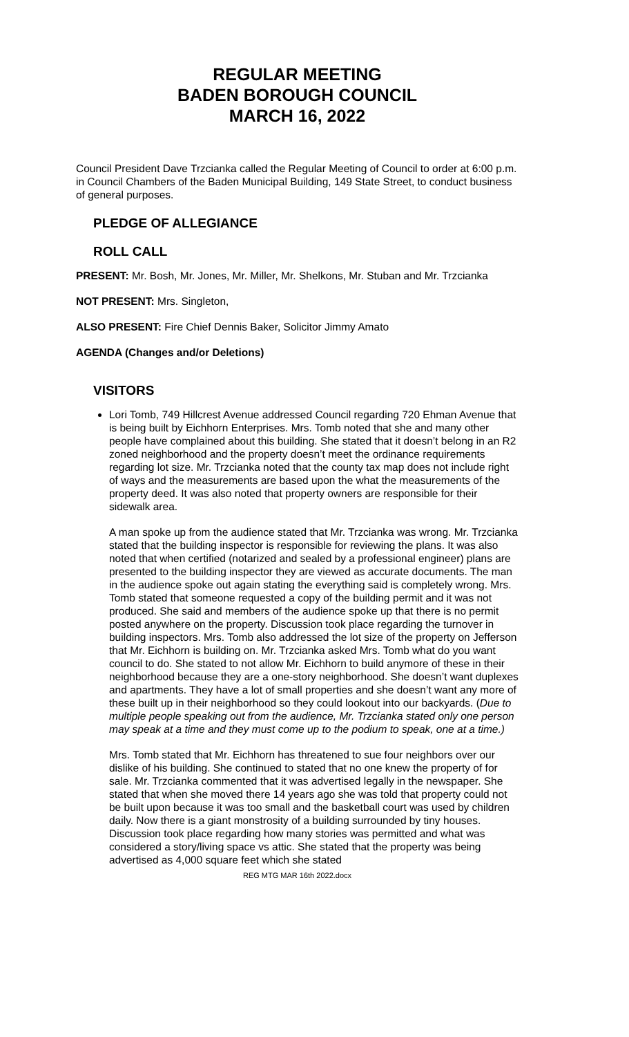REGULAR MEETING
BADEN BOROUGH COUNCIL
MARCH 16, 2022
Council President Dave Trzcianka called the Regular Meeting of Council to order at 6:00 p.m. in Council Chambers of the Baden Municipal Building, 149 State Street, to conduct business of general purposes.
PLEDGE OF ALLEGIANCE
ROLL CALL
PRESENT: Mr. Bosh, Mr. Jones, Mr. Miller, Mr. Shelkons, Mr. Stuban and Mr. Trzcianka
NOT PRESENT: Mrs. Singleton,
ALSO PRESENT: Fire Chief Dennis Baker, Solicitor Jimmy Amato
AGENDA (Changes and/or Deletions)
VISITORS
Lori Tomb, 749 Hillcrest Avenue addressed Council regarding 720 Ehman Avenue that is being built by Eichhorn Enterprises. Mrs. Tomb noted that she and many other people have complained about this building. She stated that it doesn’t belong in an R2 zoned neighborhood and the property doesn’t meet the ordinance requirements regarding lot size. Mr. Trzcianka noted that the county tax map does not include right of ways and the measurements are based upon the what the measurements of the property deed. It was also noted that property owners are responsible for their sidewalk area.
A man spoke up from the audience stated that Mr. Trzcianka was wrong. Mr. Trzcianka stated that the building inspector is responsible for reviewing the plans. It was also noted that when certified (notarized and sealed by a professional engineer) plans are presented to the building inspector they are viewed as accurate documents. The man in the audience spoke out again stating the everything said is completely wrong. Mrs. Tomb stated that someone requested a copy of the building permit and it was not produced. She said and members of the audience spoke up that there is no permit posted anywhere on the property. Discussion took place regarding the turnover in building inspectors. Mrs. Tomb also addressed the lot size of the property on Jefferson that Mr. Eichhorn is building on. Mr. Trzcianka asked Mrs. Tomb what do you want council to do. She stated to not allow Mr. Eichhorn to build anymore of these in their neighborhood because they are a one-story neighborhood. She doesn’t want duplexes and apartments. They have a lot of small properties and she doesn’t want any more of these built up in their neighborhood so they could lookout into our backyards. (Due to multiple people speaking out from the audience, Mr. Trzcianka stated only one person may speak at a time and they must come up to the podium to speak, one at a time.)
Mrs. Tomb stated that Mr. Eichhorn has threatened to sue four neighbors over our dislike of his building. She continued to stated that no one knew the property of for sale. Mr. Trzcianka commented that it was advertised legally in the newspaper. She stated that when she moved there 14 years ago she was told that property could not be built upon because it was too small and the basketball court was used by children daily. Now there is a giant monstrosity of a building surrounded by tiny houses. Discussion took place regarding how many stories was permitted and what was considered a story/living space vs attic. She stated that the property was being advertised as 4,000 square feet which she stated
REG MTG MAR 16th 2022.docx